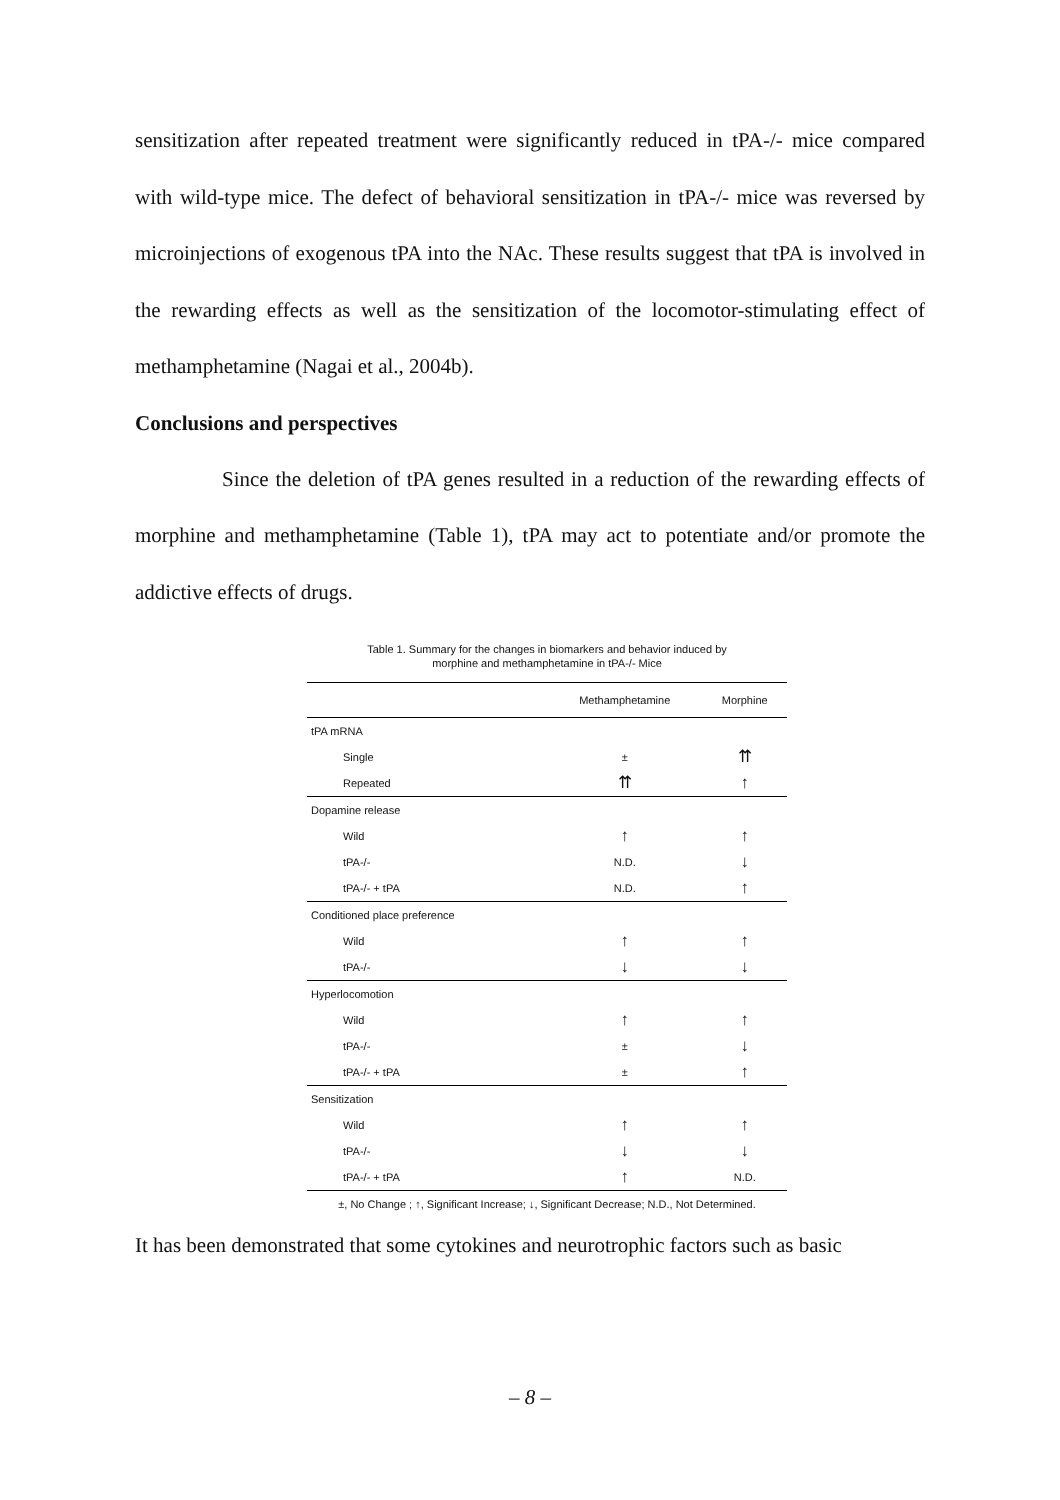sensitization after repeated treatment were significantly reduced in tPA-/- mice compared with wild-type mice. The defect of behavioral sensitization in tPA-/- mice was reversed by microinjections of exogenous tPA into the NAc. These results suggest that tPA is involved in the rewarding effects as well as the sensitization of the locomotor-stimulating effect of methamphetamine (Nagai et al., 2004b).
Conclusions and perspectives
Since the deletion of tPA genes resulted in a reduction of the rewarding effects of morphine and methamphetamine (Table 1), tPA may act to potentiate and/or promote the addictive effects of drugs.
Table 1. Summary for the changes in biomarkers and behavior induced by
morphine and methamphetamine in tPA-/- Mice
| | Methamphetamine | Morphine |
| --- | --- | --- |
| tPA mRNA | | |
| Single | ± | ⇈ |
| Repeated | ⇈ | ↑ |
| Dopamine release | | |
| Wild | ↑ | ↑ |
| tPA-/- | N.D. | ↓ |
| tPA-/- + tPA | N.D. | ↑ |
| Conditioned place preference | | |
| Wild | ↑ | ↑ |
| tPA-/- | ↓ | ↓ |
| Hyperlocomotion | | |
| Wild | ↑ | ↑ |
| tPA-/- | ± | ↓ |
| tPA-/- + tPA | ± | ↑ |
| Sensitization | | |
| Wild | ↑ | ↑ |
| tPA-/- | ↓ | ↓ |
| tPA-/- + tPA | ↑ | N.D. |
±, No Change ; ↑, Significant Increase; ↓, Significant Decrease; N.D., Not Determined.
It has been demonstrated that some cytokines and neurotrophic factors such as basic
– 8 –